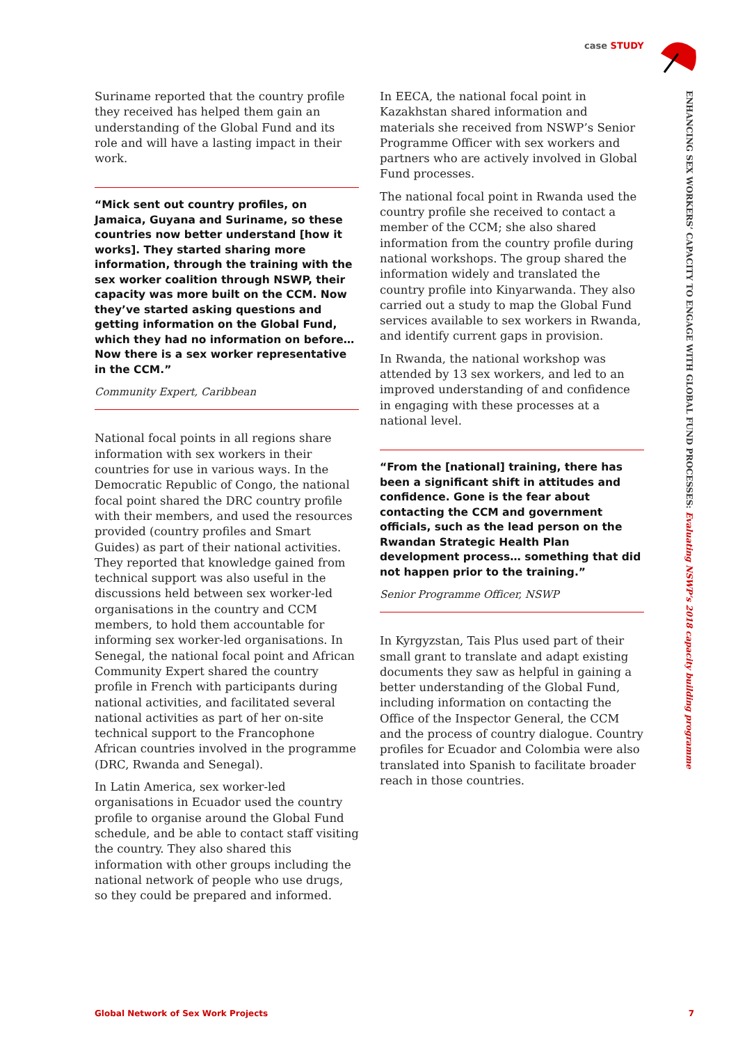case STUDY
ENHANCING SEX WORKERS’ CAPACITY TO ENGAGE WITH GLOBAL FUND PROCESSES: Evaluating NSWP’s 2018 capacity building programme
Suriname reported that the country profile they received has helped them gain an understanding of the Global Fund and its role and will have a lasting impact in their work.
“Mick sent out country profiles, on Jamaica, Guyana and Suriname, so these countries now better understand [how it works]. They started sharing more information, through the training with the sex worker coalition through NSWP, their capacity was more built on the CCM. Now they’ve started asking questions and getting information on the Global Fund, which they had no information on before… Now there is a sex worker representative in the CCM.”
Community Expert, Caribbean
National focal points in all regions share information with sex workers in their countries for use in various ways. In the Democratic Republic of Congo, the national focal point shared the DRC country profile with their members, and used the resources provided (country profiles and Smart Guides) as part of their national activities. They reported that knowledge gained from technical support was also useful in the discussions held between sex worker-led organisations in the country and CCM members, to hold them accountable for informing sex worker-led organisations. In Senegal, the national focal point and African Community Expert shared the country profile in French with participants during national activities, and facilitated several national activities as part of her on-site technical support to the Francophone African countries involved in the programme (DRC, Rwanda and Senegal).
In Latin America, sex worker-led organisations in Ecuador used the country profile to organise around the Global Fund schedule, and be able to contact staff visiting the country. They also shared this information with other groups including the national network of people who use drugs, so they could be prepared and informed.
In EECA, the national focal point in Kazakhstan shared information and materials she received from NSWP’s Senior Programme Officer with sex workers and partners who are actively involved in Global Fund processes.
The national focal point in Rwanda used the country profile she received to contact a member of the CCM; she also shared information from the country profile during national workshops. The group shared the information widely and translated the country profile into Kinyarwanda. They also carried out a study to map the Global Fund services available to sex workers in Rwanda, and identify current gaps in provision.
In Rwanda, the national workshop was attended by 13 sex workers, and led to an improved understanding of and confidence in engaging with these processes at a national level.
“From the [national] training, there has been a significant shift in attitudes and confidence. Gone is the fear about contacting the CCM and government officials, such as the lead person on the Rwandan Strategic Health Plan development process… something that did not happen prior to the training.”
Senior Programme Officer, NSWP
In Kyrgyzstan, Tais Plus used part of their small grant to translate and adapt existing documents they saw as helpful in gaining a better understanding of the Global Fund, including information on contacting the Office of the Inspector General, the CCM and the process of country dialogue. Country profiles for Ecuador and Colombia were also translated into Spanish to facilitate broader reach in those countries.
Global Network of Sex Work Projects 7